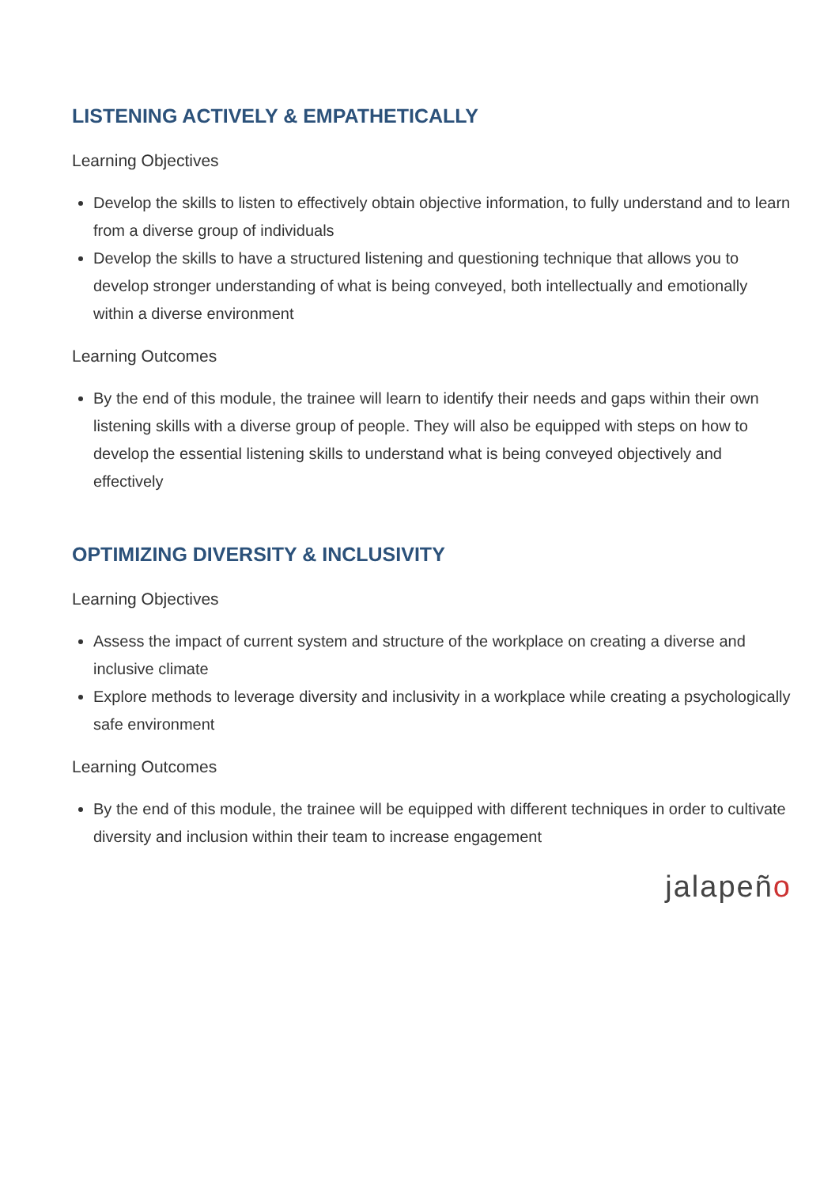LISTENING ACTIVELY & EMPATHETICALLY
Learning Objectives
Develop the skills to listen to effectively obtain objective information, to fully understand and to learn from a diverse group of individuals
Develop the skills to have a structured listening and questioning technique that allows you to develop stronger understanding of what is being conveyed, both intellectually and emotionally within a diverse environment
Learning Outcomes
By the end of this module, the trainee will learn to identify their needs and gaps within their own listening skills with a diverse group of people. They will also be equipped with steps on how to develop the essential listening skills to understand what is being conveyed objectively and effectively
OPTIMIZING DIVERSITY & INCLUSIVITY
Learning Objectives
Assess the impact of current system and structure of the workplace on creating a diverse and inclusive climate
Explore methods to leverage diversity and inclusivity in a workplace while creating a psychologically safe environment
Learning Outcomes
By the end of this module, the trainee will be equipped with different techniques in order to cultivate diversity and inclusion within their team to increase engagement
jalapeño